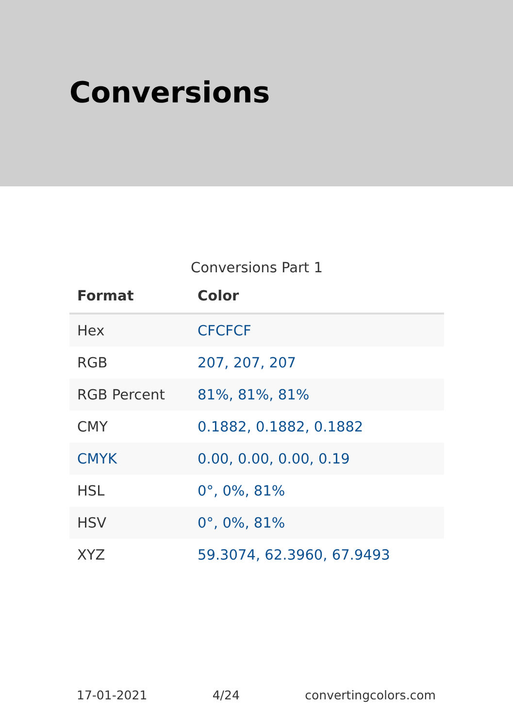Conversions
Conversions Part 1
| Format | Color |
| --- | --- |
| Hex | CFCFCF |
| RGB | 207, 207, 207 |
| RGB Percent | 81%, 81%, 81% |
| CMY | 0.1882, 0.1882, 0.1882 |
| CMYK | 0.00, 0.00, 0.00, 0.19 |
| HSL | 0°, 0%, 81% |
| HSV | 0°, 0%, 81% |
| XYZ | 59.3074, 62.3960, 67.9493 |
17-01-2021 4/24 convertingcolors.com